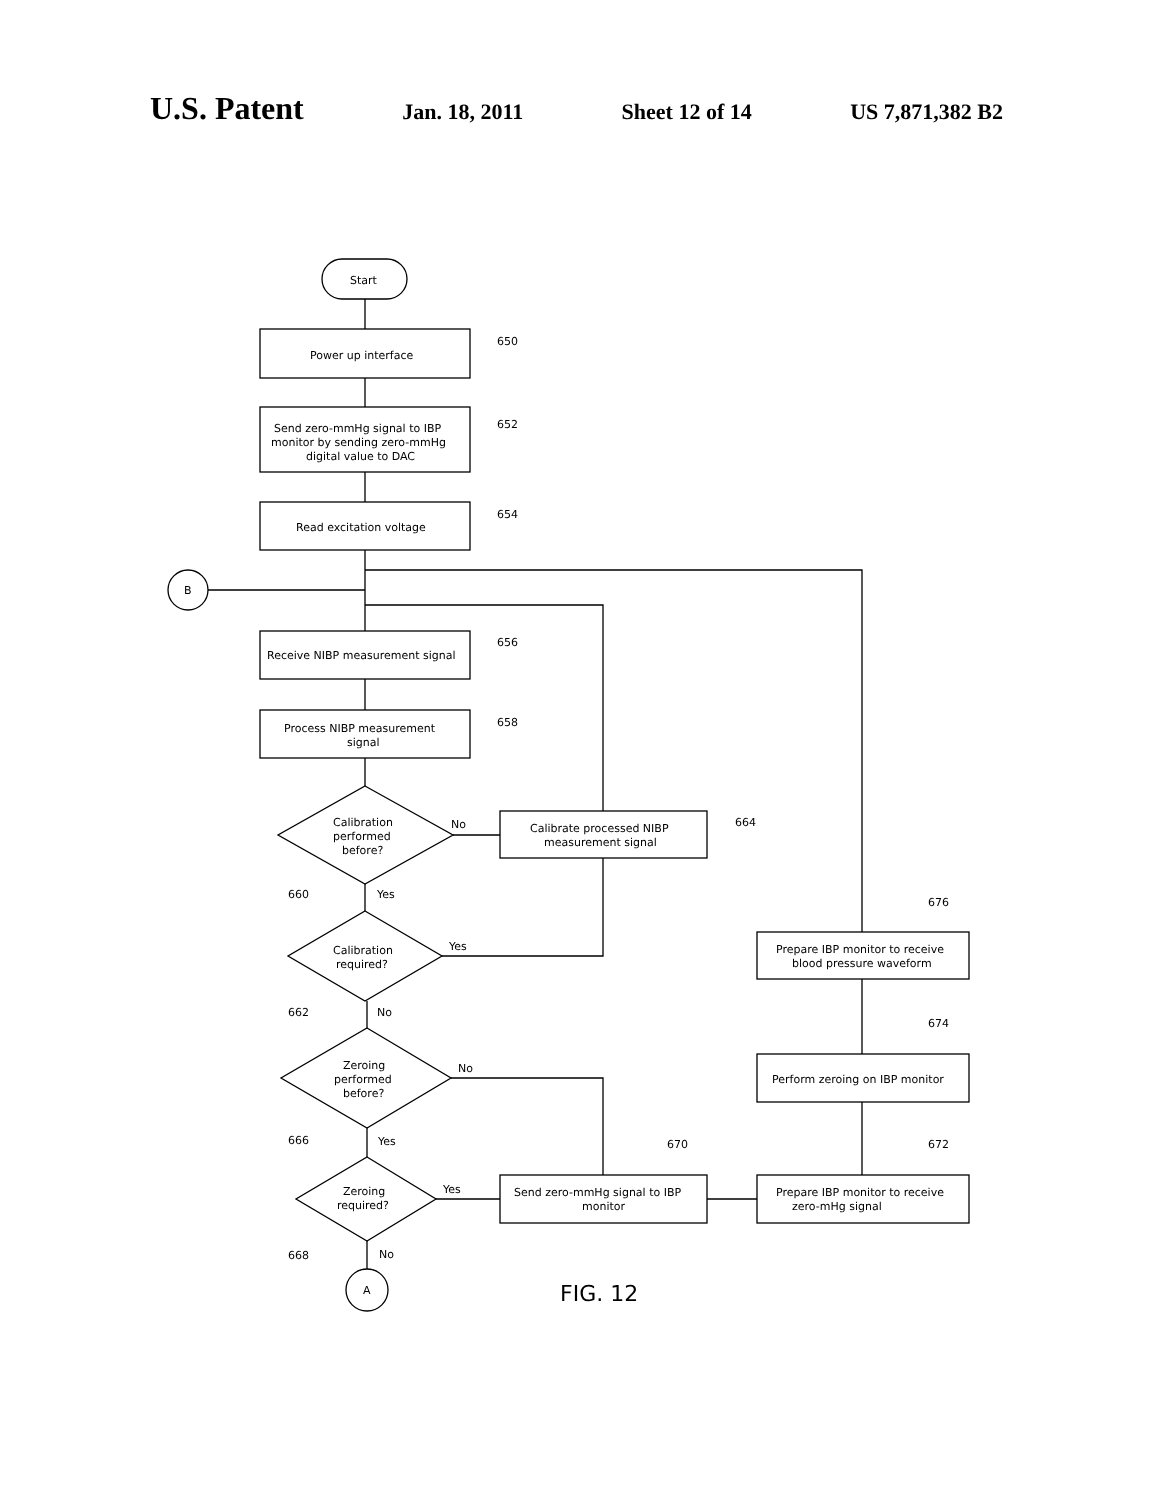U.S. Patent Jan. 18, 2011 Sheet 12 of 14 US 7,871,382 B2
Start
Power up interface
Send zero-mmHg signal to IBP
monitor by sending zero-mmHg
digital value to DAC
Read excitation voltage
B
Receive NIBP measurement signal
Process NIBP measurement
signal
Calibration
performed
before?
Calibrate processed NIBP
measurement signal
Calibration
required?
Zeroing
performed
before?
Zeroing
required?
Send zero-mmHg signal to IBP
monitor
Prepare IBP monitor to receive
zero-mHg signal
Perform zeroing on IBP monitor
Prepare IBP monitor to receive
blood pressure waveform
A
650
652
654
656
658
664
660
662
666
668
670
672
674
676
No
Yes
Yes
No
No
Yes
Yes
No
FIG. 12